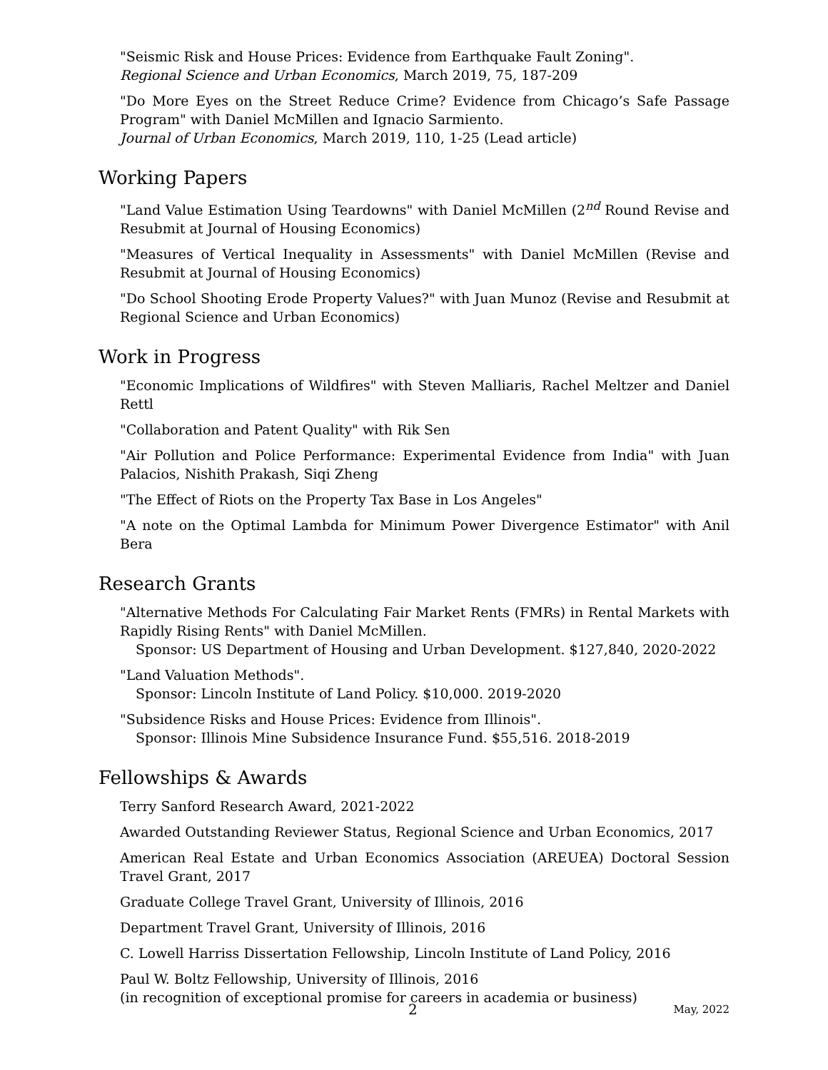"Seismic Risk and House Prices: Evidence from Earthquake Fault Zoning".
Regional Science and Urban Economics, March 2019, 75, 187-209
"Do More Eyes on the Street Reduce Crime? Evidence from Chicago’s Safe Passage Program" with Daniel McMillen and Ignacio Sarmiento.
Journal of Urban Economics, March 2019, 110, 1-25 (Lead article)
Working Papers
"Land Value Estimation Using Teardowns" with Daniel McMillen (2<sup>nd</sup> Round Revise and Resubmit at Journal of Housing Economics)
"Measures of Vertical Inequality in Assessments" with Daniel McMillen (Revise and Resubmit at Journal of Housing Economics)
"Do School Shooting Erode Property Values?" with Juan Munoz (Revise and Resubmit at Regional Science and Urban Economics)
Work in Progress
"Economic Implications of Wildfires" with Steven Malliaris, Rachel Meltzer and Daniel Rettl
"Collaboration and Patent Quality" with Rik Sen
"Air Pollution and Police Performance: Experimental Evidence from India" with Juan Palacios, Nishith Prakash, Siqi Zheng
"The Effect of Riots on the Property Tax Base in Los Angeles"
"A note on the Optimal Lambda for Minimum Power Divergence Estimator" with Anil Bera
Research Grants
"Alternative Methods For Calculating Fair Market Rents (FMRs) in Rental Markets with Rapidly Rising Rents" with Daniel McMillen.
Sponsor: US Department of Housing and Urban Development. $127,840, 2020-2022
"Land Valuation Methods".
Sponsor: Lincoln Institute of Land Policy. $10,000. 2019-2020
"Subsidence Risks and House Prices: Evidence from Illinois".
Sponsor: Illinois Mine Subsidence Insurance Fund. $55,516. 2018-2019
Fellowships & Awards
Terry Sanford Research Award, 2021-2022
Awarded Outstanding Reviewer Status, Regional Science and Urban Economics, 2017
American Real Estate and Urban Economics Association (AREUEA) Doctoral Session Travel Grant, 2017
Graduate College Travel Grant, University of Illinois, 2016
Department Travel Grant, University of Illinois, 2016
C. Lowell Harriss Dissertation Fellowship, Lincoln Institute of Land Policy, 2016
Paul W. Boltz Fellowship, University of Illinois, 2016
(in recognition of exceptional promise for careers in academia or business)
2 May, 2022